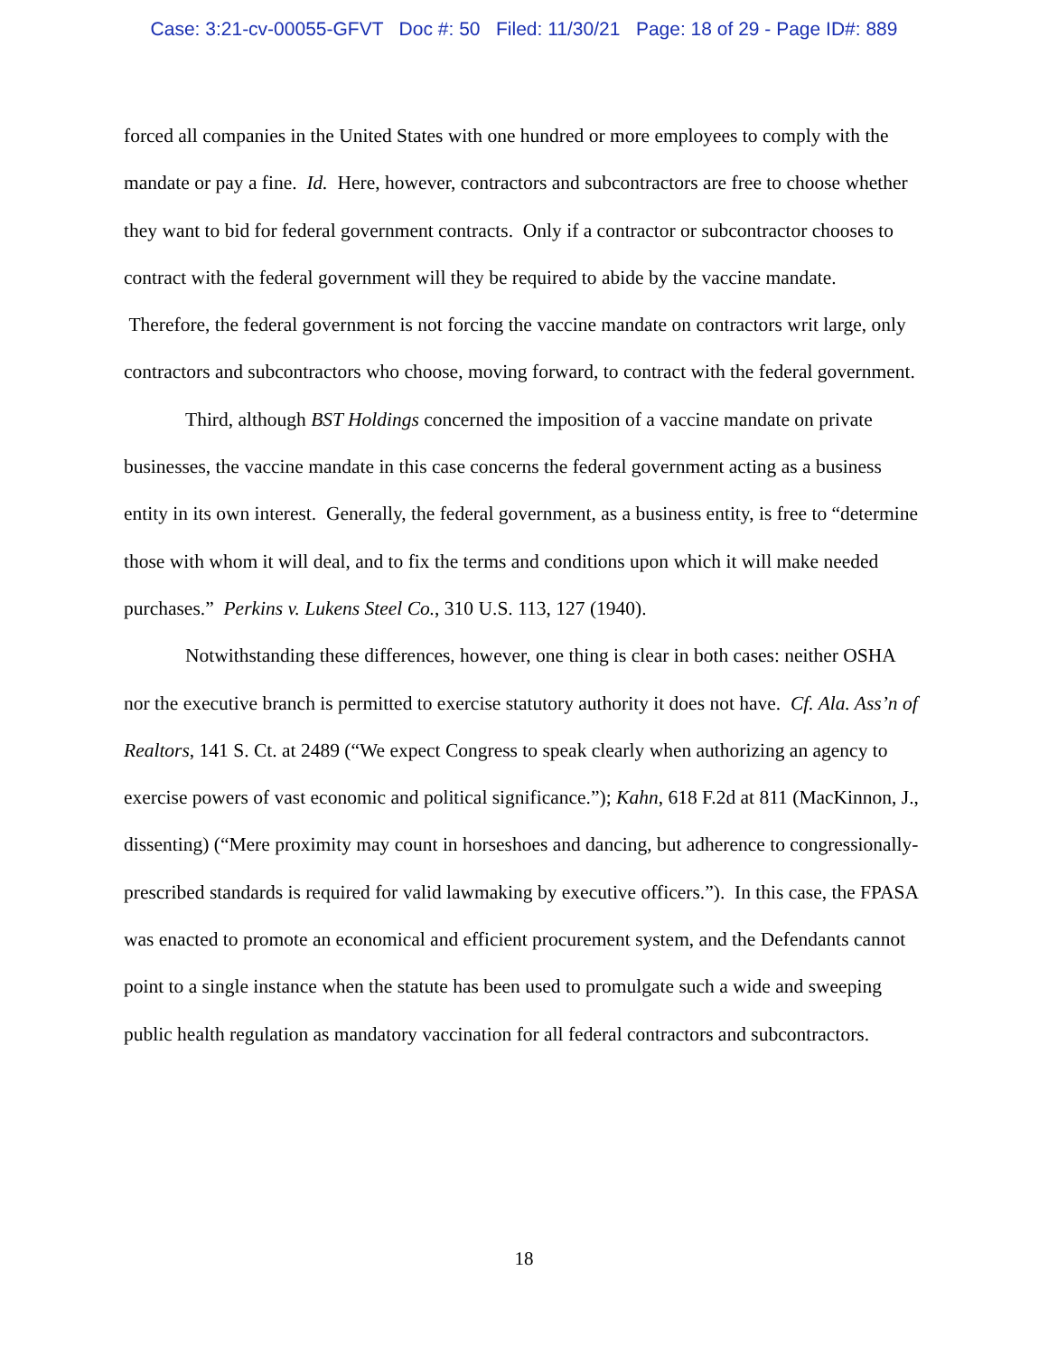Case: 3:21-cv-00055-GFVT Doc #: 50 Filed: 11/30/21 Page: 18 of 29 - Page ID#: 889
forced all companies in the United States with one hundred or more employees to comply with the mandate or pay a fine. Id. Here, however, contractors and subcontractors are free to choose whether they want to bid for federal government contracts. Only if a contractor or subcontractor chooses to contract with the federal government will they be required to abide by the vaccine mandate. Therefore, the federal government is not forcing the vaccine mandate on contractors writ large, only contractors and subcontractors who choose, moving forward, to contract with the federal government.
Third, although BST Holdings concerned the imposition of a vaccine mandate on private businesses, the vaccine mandate in this case concerns the federal government acting as a business entity in its own interest. Generally, the federal government, as a business entity, is free to “determine those with whom it will deal, and to fix the terms and conditions upon which it will make needed purchases.” Perkins v. Lukens Steel Co., 310 U.S. 113, 127 (1940).
Notwithstanding these differences, however, one thing is clear in both cases: neither OSHA nor the executive branch is permitted to exercise statutory authority it does not have. Cf. Ala. Ass’n of Realtors, 141 S. Ct. at 2489 (“We expect Congress to speak clearly when authorizing an agency to exercise powers of vast economic and political significance.”); Kahn, 618 F.2d at 811 (MacKinnon, J., dissenting) (“Mere proximity may count in horseshoes and dancing, but adherence to congressionally-prescribed standards is required for valid lawmaking by executive officers.”). In this case, the FPASA was enacted to promote an economical and efficient procurement system, and the Defendants cannot point to a single instance when the statute has been used to promulgate such a wide and sweeping public health regulation as mandatory vaccination for all federal contractors and subcontractors.
18